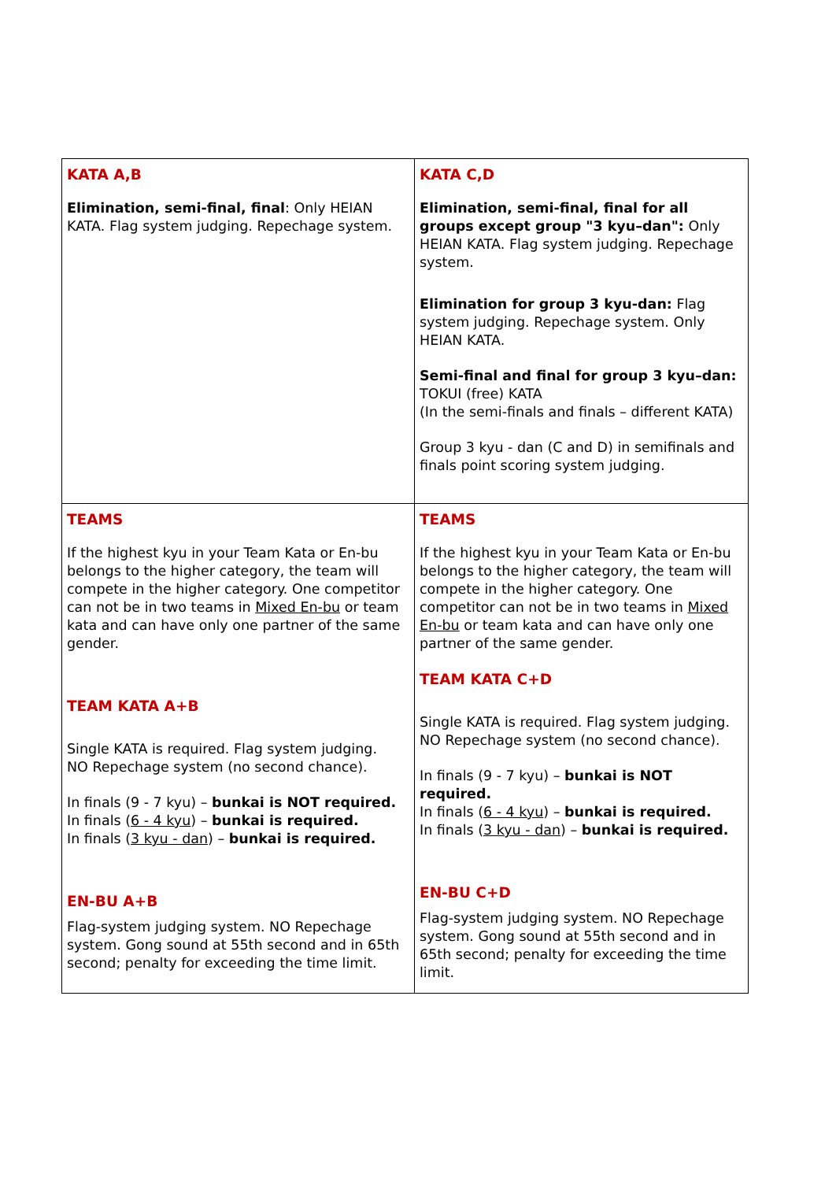| KATA A,B Elimination, semi-final, final : Only HEIAN KATA. Flag system judging. Repechage system. | KATA C,D Elimination, semi-final, final for all groups except group "3 kyu–dan": Only HEIAN KATA. Flag system judging. Repechage system. Elimination for group 3 kyu-dan: Flag system judging. Repechage system. Only HEIAN KATA. Semi-final and final for group 3 kyu–dan: TOKUI (free) KATA (In the semi-finals and finals – different KATA) Group 3 kyu - dan (C and D) in semifinals and finals point scoring system judging. |
| TEAMS If the highest kyu in your Team Kata or En-bu belongs to the higher category, the team will compete in the higher category. One competitor can not be in two teams in Mixed En-bu or team kata and can have only one partner of the same gender. TEAM KATA A+B Single KATA is required. Flag system judging. NO Repechage system (no second chance). In finals (9 - 7 kyu) – bunkai is NOT required. In finals ( 6 - 4 kyu ) – bunkai is required. In finals ( 3 kyu - dan ) – bunkai is required. EN-BU A+B Flag-system judging system. NO Repechage system. Gong sound at 55th second and in 65th second; penalty for exceeding the time limit. | TEAMS If the highest kyu in your Team Kata or En-bu belongs to the higher category, the team will compete in the higher category. One competitor can not be in two teams in Mixed En-bu or team kata and can have only one partner of the same gender. TEAM KATA C+D Single KATA is required. Flag system judging. NO Repechage system (no second chance). In finals (9 - 7 kyu) – bunkai is NOT required. In finals ( 6 - 4 kyu ) – bunkai is required. In finals ( 3 kyu - dan ) – bunkai is required. EN-BU C+D Flag-system judging system. NO Repechage system. Gong sound at 55th second and in 65th second; penalty for exceeding the time limit. |